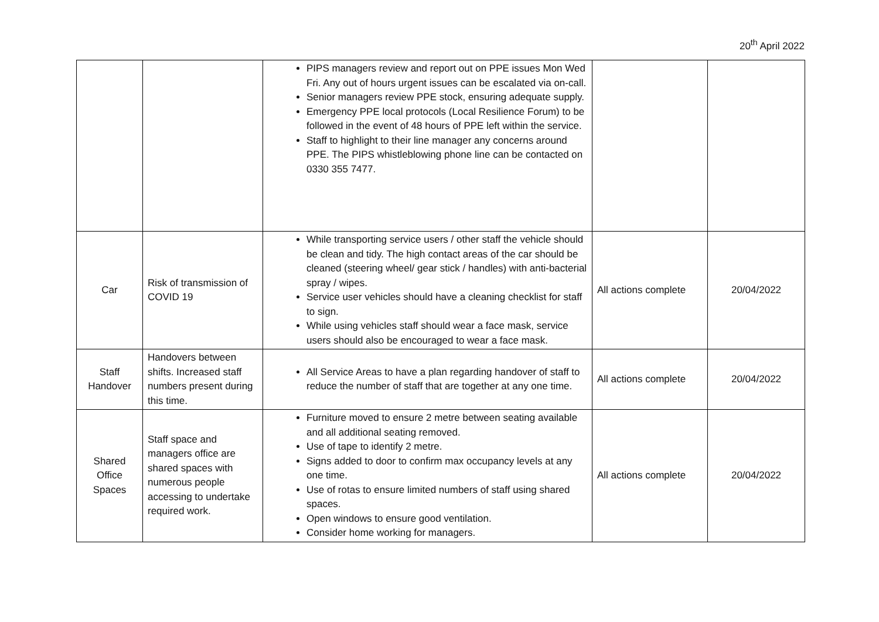20<sup>th</sup> April 2022
| | | PIPS managers review and report out on PPE issues Mon Wed Fri. Any out of hours urgent issues can be escalated via on-call. Senior managers review PPE stock, ensuring adequate supply. Emergency PPE local protocols (Local Resilience Forum) to be followed in the event of 48 hours of PPE left within the service. Staff to highlight to their line manager any concerns around PPE. The PIPS whistleblowing phone line can be contacted on 0330 355 7477. | | |
| Car | Risk of transmission of COVID 19 | While transporting service users / other staff the vehicle should be clean and tidy. The high contact areas of the car should be cleaned (steering wheel/ gear stick / handles) with anti-bacterial spray / wipes. Service user vehicles should have a cleaning checklist for staff to sign. While using vehicles staff should wear a face mask, service users should also be encouraged to wear a face mask. | All actions complete | 20/04/2022 |
| Staff Handover | Handovers between shifts. Increased staff numbers present during this time. | All Service Areas to have a plan regarding handover of staff to reduce the number of staff that are together at any one time. | All actions complete | 20/04/2022 |
| Shared Office Spaces | Staff space and managers office are shared spaces with numerous people accessing to undertake required work. | Furniture moved to ensure 2 metre between seating available and all additional seating removed. Use of tape to identify 2 metre. Signs added to door to confirm max occupancy levels at any one time. Use of rotas to ensure limited numbers of staff using shared spaces. Open windows to ensure good ventilation. Consider home working for managers. | All actions complete | 20/04/2022 |